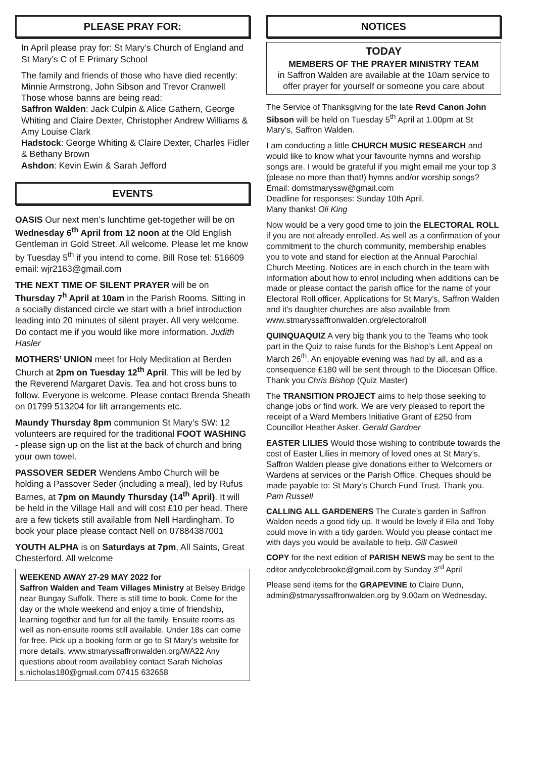PLEASE PRAY FOR:
In April please pray for: St Mary’s Church of England and St Mary’s C of E Primary School
The family and friends of those who have died recently: Minnie Armstrong, John Sibson and Trevor Cranwell
Those whose banns are being read:
Saffron Walden: Jack Culpin & Alice Gathern, George Whiting and Claire Dexter, Christopher Andrew Williams & Amy Louise Clark
Hadstock: George Whiting & Claire Dexter, Charles Fidler & Bethany Brown
Ashdon: Kevin Ewin & Sarah Jefford
EVENTS
OASIS Our next men’s lunchtime get-together will be on Wednesday 6<sup>th</sup> April from 12 noon at the Old English Gentleman in Gold Street. All welcome. Please let me know by Tuesday 5<sup>th</sup> if you intend to come. Bill Rose tel: 516609 email: wjr2163@gmail.com
THE NEXT TIME OF SILENT PRAYER will be on Thursday 7<sup>h</sup> April at 10am in the Parish Rooms. Sitting in a socially distanced circle we start with a brief introduction leading into 20 minutes of silent prayer. All very welcome. Do contact me if you would like more information. Judith Hasler
MOTHERS’ UNION meet for Holy Meditation at Berden Church at 2pm on Tuesday 12<sup>th</sup> April. This will be led by the Reverend Margaret Davis. Tea and hot cross buns to follow. Everyone is welcome. Please contact Brenda Sheath on 01799 513204 for lift arrangements etc.
Maundy Thursday 8pm communion St Mary's SW: 12 volunteers are required for the traditional FOOT WASHING - please sign up on the list at the back of church and bring your own towel.
PASSOVER SEDER Wendens Ambo Church will be holding a Passover Seder (including a meal), led by Rufus Barnes, at 7pm on Maundy Thursday (14<sup>th</sup> April). It will be held in the Village Hall and will cost £10 per head. There are a few tickets still available from Nell Hardingham. To book your place please contact Nell on 07884387001
YOUTH ALPHA is on Saturdays at 7pm, All Saints, Great Chesterford. All welcome
WEEKEND AWAY 27-29 MAY 2022 for
Saffron Walden and Team Villages Ministry at Belsey Bridge near Bungay Suffolk. There is still time to book. Come for the day or the whole weekend and enjoy a time of friendship, learning together and fun for all the family. Ensuite rooms as well as non-ensuite rooms still available. Under 18s can come for free. Pick up a booking form or go to St Mary’s website for more details. www.stmaryssaffronwalden.org/WA22 Any questions about room availablitiy contact Sarah Nicholas s.nicholas180@gmail.com 07415 632658
NOTICES
TODAY
MEMBERS OF THE PRAYER MINISTRY TEAM
in Saffron Walden are available at the 10am service to offer prayer for yourself or someone you care about
The Service of Thanksgiving for the late Revd Canon John Sibson will be held on Tuesday 5<sup>th</sup> April at 1.00pm at St Mary’s, Saffron Walden.
I am conducting a little CHURCH MUSIC RESEARCH and would like to know what your favourite hymns and worship songs are. I would be grateful if you might email me your top 3 (please no more than that!) hymns and/or worship songs?
Email: domstmaryssw@gmail.com
Deadline for responses: Sunday 10th April.
Many thanks! Oli King
Now would be a very good time to join the ELECTORAL ROLL if you are not already enrolled. As well as a confirmation of your commitment to the church community, membership enables you to vote and stand for election at the Annual Parochial Church Meeting. Notices are in each church in the team with information about how to enrol including when additions can be made or please contact the parish office for the name of your Electoral Roll officer. Applications for St Mary’s, Saffron Walden and it's daughter churches are also available from
www.stmaryssaffronwalden.org/electoralroll
QUINQUAQUIZ A very big thank you to the Teams who took part in the Quiz to raise funds for the Bishop’s Lent Appeal on March 26<sup>th</sup>. An enjoyable evening was had by all, and as a consequence £180 will be sent through to the Diocesan Office. Thank you Chris Bishop (Quiz Master)
The TRANSITION PROJECT aims to help those seeking to change jobs or find work. We are very pleased to report the receipt of a Ward Members Initiative Grant of £250 from Councillor Heather Asker. Gerald Gardner
EASTER LILIES Would those wishing to contribute towards the cost of Easter Lilies in memory of loved ones at St Mary’s, Saffron Walden please give donations either to Welcomers or Wardens at services or the Parish Office. Cheques should be made payable to: St Mary’s Church Fund Trust. Thank you. Pam Russell
CALLING ALL GARDENERS The Curate’s garden in Saffron Walden needs a good tidy up. It would be lovely if Ella and Toby could move in with a tidy garden. Would you please contact me with days you would be available to help. Gill Caswell
COPY for the next edition of PARISH NEWS may be sent to the editor andycolebrooke@gmail.com by Sunday 3<sup>rd</sup> April
Please send items for the GRAPEVINE to Claire Dunn, admin@stmaryssaffronwalden.org by 9.00am on Wednesday.